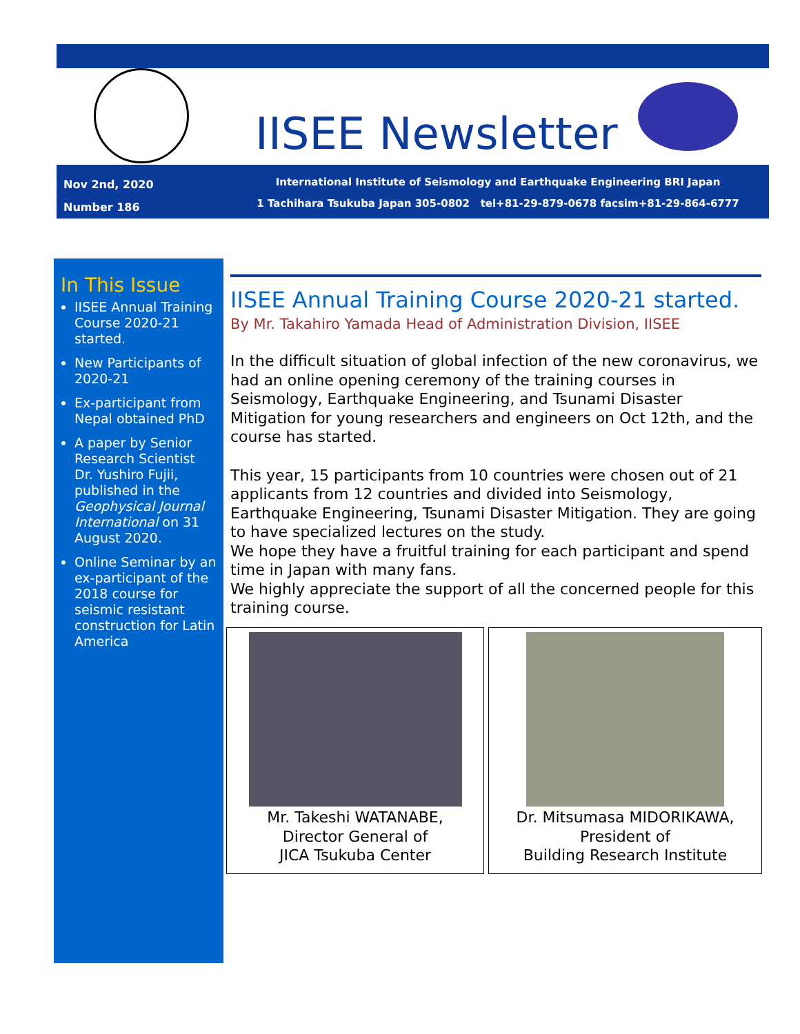IISEE Newsletter
Nov 2nd, 2020
Number 186
International Institute of Seismology and Earthquake Engineering BRI Japan
1 Tachihara Tsukuba Japan 305-0802 tel+81-29-879-0678 facsim+81-29-864-6777
In This Issue
IISEE Annual Training Course 2020-21 started.
New Participants of 2020-21
Ex-participant from Nepal obtained PhD
A paper by Senior Research Scientist Dr. Yushiro Fujii, published in the Geophysical Journal International on 31 August 2020.
Online Seminar by an ex-participant of the 2018 course for seismic resistant construction for Latin America
IISEE Annual Training Course 2020-21 started.
By Mr. Takahiro Yamada Head of Administration Division, IISEE
In the difficult situation of global infection of the new coronavirus, we had an online opening ceremony of the training courses in Seismology, Earthquake Engineering, and Tsunami Disaster Mitigation for young researchers and engineers on Oct 12th, and the course has started.
This year, 15 participants from 10 countries were chosen out of 21 applicants from 12 countries and divided into Seismology, Earthquake Engineering, Tsunami Disaster Mitigation. They are going to have specialized lectures on the study.
We hope they have a fruitful training for each participant and spend time in Japan with many fans.
We highly appreciate the support of all the concerned people for this training course.
Mr. Takeshi WATANABE,
Director General of
JICA Tsukuba Center
Dr. Mitsumasa MIDORIKAWA,
President of
Building Research Institute